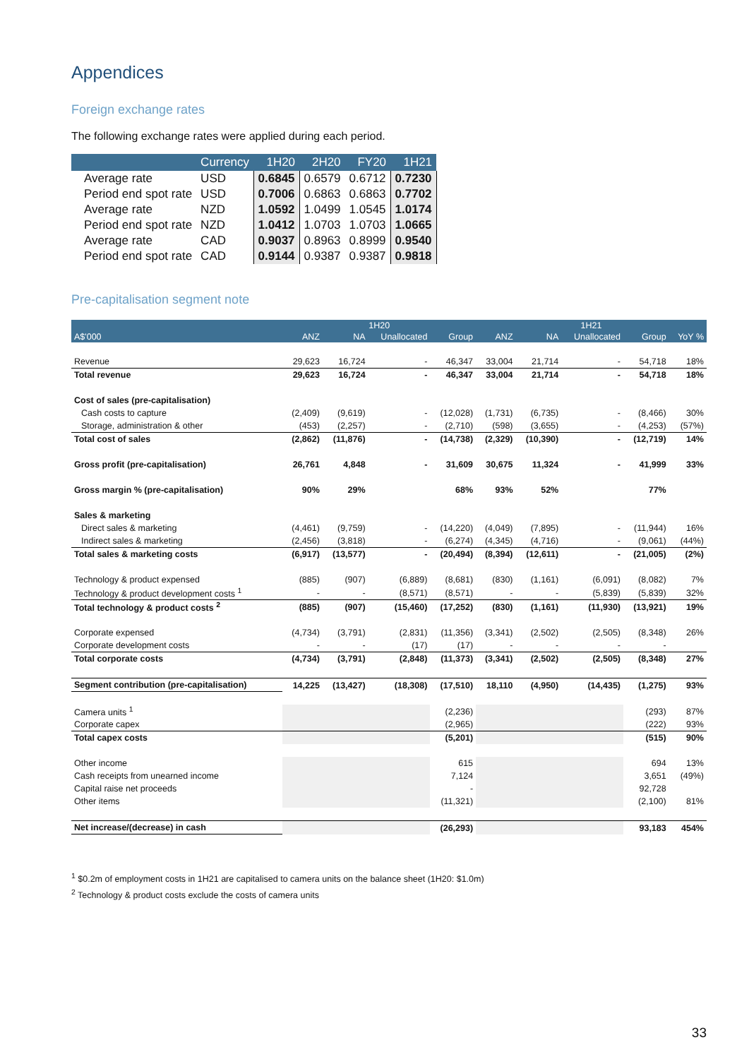Appendices
Foreign exchange rates
The following exchange rates were applied during each period.
| | Currency | 1H20 | 2H20 | FY20 | 1H21 |
| --- | --- | --- | --- | --- | --- |
| Average rate | USD | 0.6845 | 0.6579 | 0.6712 | 0.7230 |
| Period end spot rate | USD | 0.7006 | 0.6863 | 0.6863 | 0.7702 |
| Average rate | NZD | 1.0592 | 1.0499 | 1.0545 | 1.0174 |
| Period end spot rate | NZD | 1.0412 | 1.0703 | 1.0703 | 1.0665 |
| Average rate | CAD | 0.9037 | 0.8963 | 0.8999 | 0.9540 |
| Period end spot rate | CAD | 0.9144 | 0.9387 | 0.9387 | 0.9818 |
Pre-capitalisation segment note
| | 1H20 | | | | 1H21 | | | | |
| --- | --- | --- | --- | --- | --- | --- | --- | --- | --- |
| A$'000 | ANZ | NA | Unallocated | Group | ANZ | NA | Unallocated | Group | YoY % |
| Revenue | 29,623 | 16,724 | - | 46,347 | 33,004 | 21,714 | - | 54,718 | 18% |
| Total revenue | 29,623 | 16,724 | - | 46,347 | 33,004 | 21,714 | - | 54,718 | 18% |
| Cost of sales (pre-capitalisation) | | | | | | | | | |
| Cash costs to capture | (2,409) | (9,619) | - | (12,028) | (1,731) | (6,735) | - | (8,466) | 30% |
| Storage, administration & other | (453) | (2,257) | - | (2,710) | (598) | (3,655) | - | (4,253) | (57%) |
| Total cost of sales | (2,862) | (11,876) | - | (14,738) | (2,329) | (10,390) | - | (12,719) | 14% |
| Gross profit (pre-capitalisation) | 26,761 | 4,848 | - | 31,609 | 30,675 | 11,324 | - | 41,999 | 33% |
| Gross margin % (pre-capitalisation) | 90% | 29% | | 68% | 93% | 52% | | 77% | |
| Sales & marketing | | | | | | | | | |
| Direct sales & marketing | (4,461) | (9,759) | - | (14,220) | (4,049) | (7,895) | - | (11,944) | 16% |
| Indirect sales & marketing | (2,456) | (3,818) | - | (6,274) | (4,345) | (4,716) | - | (9,061) | (44%) |
| Total sales & marketing costs | (6,917) | (13,577) | - | (20,494) | (8,394) | (12,611) | - | (21,005) | (2%) |
| Technology & product expensed | (885) | (907) | (6,889) | (8,681) | (830) | (1,161) | (6,091) | (8,082) | 7% |
| Technology & product development costs <sup>1</sup> | - | - | (8,571) | (8,571) | - | - | (5,839) | (5,839) | 32% |
| Total technology & product costs <sup>2</sup> | (885) | (907) | (15,460) | (17,252) | (830) | (1,161) | (11,930) | (13,921) | 19% |
| Corporate expensed | (4,734) | (3,791) | (2,831) | (11,356) | (3,341) | (2,502) | (2,505) | (8,348) | 26% |
| Corporate development costs | - | - | (17) | (17) | - | - | - | - | |
| Total corporate costs | (4,734) | (3,791) | (2,848) | (11,373) | (3,341) | (2,502) | (2,505) | (8,348) | 27% |
| Segment contribution (pre-capitalisation) | 14,225 | (13,427) | (18,308) | (17,510) | 18,110 | (4,950) | (14,435) | (1,275) | 93% |
| Camera units <sup>1</sup> | | | | (2,236) | | | | (293) | 87% |
| Corporate capex | | | | (2,965) | | | | (222) | 93% |
| Total capex costs | | | | (5,201) | | | | (515) | 90% |
| Other income | | | | 615 | | | | 694 | 13% |
| Cash receipts from unearned income | | | | 7,124 | | | | 3,651 | (49%) |
| Capital raise net proceeds | | | | - | | | | 92,728 | |
| Other items | | | | (11,321) | | | | (2,100) | 81% |
| Net increase/(decrease) in cash | | | | (26,293) | | | | 93,183 | 454% |
<sup>1</sup> $0.2m of employment costs in 1H21 are capitalised to camera units on the balance sheet (1H20: $1.0m)
<sup>2</sup> Technology & product costs exclude the costs of camera units
33